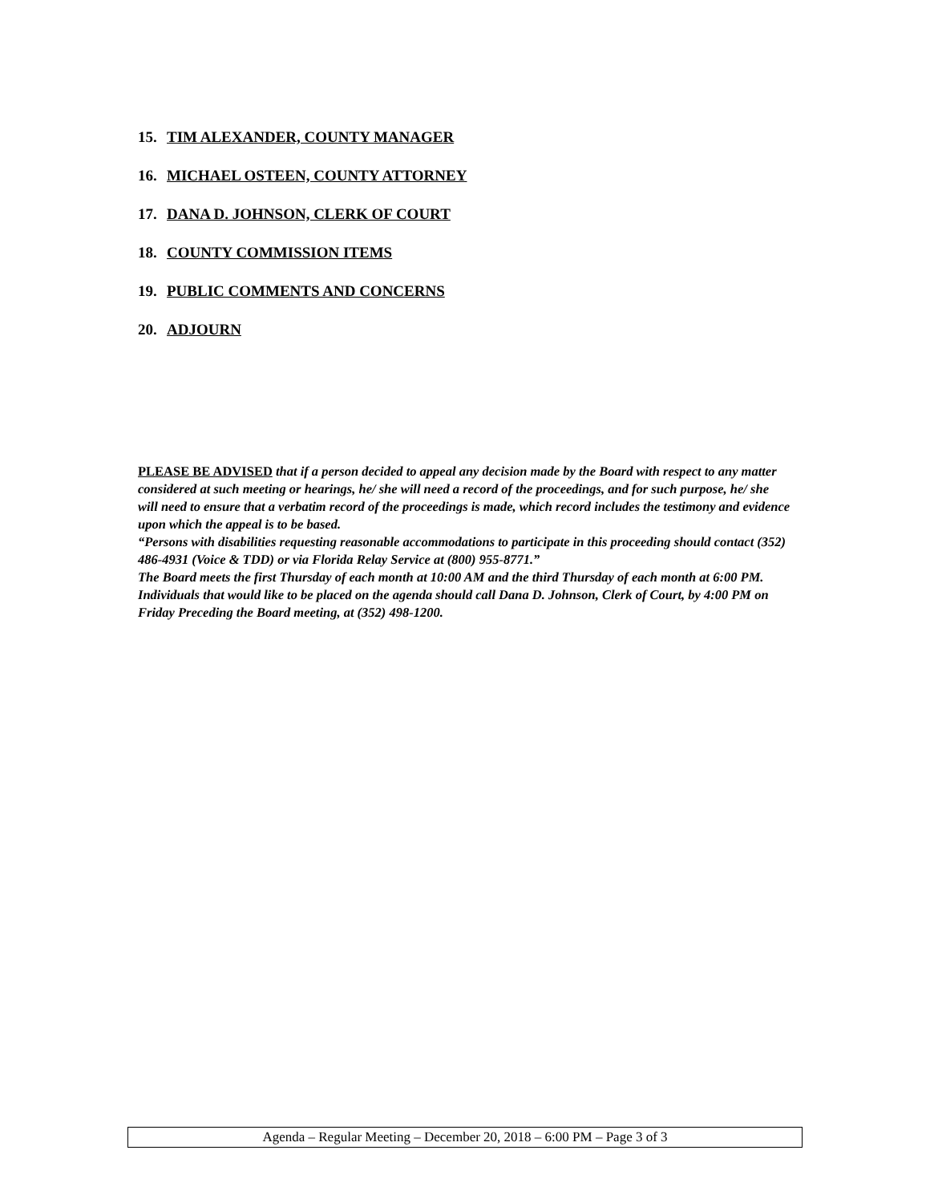15. TIM ALEXANDER, COUNTY MANAGER
16. MICHAEL OSTEEN, COUNTY ATTORNEY
17. DANA D. JOHNSON, CLERK OF COURT
18. COUNTY COMMISSION ITEMS
19. PUBLIC COMMENTS AND CONCERNS
20. ADJOURN
PLEASE BE ADVISED that if a person decided to appeal any decision made by the Board with respect to any matter considered at such meeting or hearings, he/ she will need a record of the proceedings, and for such purpose, he/ she will need to ensure that a verbatim record of the proceedings is made, which record includes the testimony and evidence upon which the appeal is to be based.
“Persons with disabilities requesting reasonable accommodations to participate in this proceeding should contact (352) 486-4931 (Voice & TDD) or via Florida Relay Service at (800) 955-8771.”
The Board meets the first Thursday of each month at 10:00 AM and the third Thursday of each month at 6:00 PM. Individuals that would like to be placed on the agenda should call Dana D. Johnson, Clerk of Court, by 4:00 PM on Friday Preceding the Board meeting, at (352) 498-1200.
Agenda – Regular Meeting – December 20, 2018 – 6:00 PM – Page 3 of 3